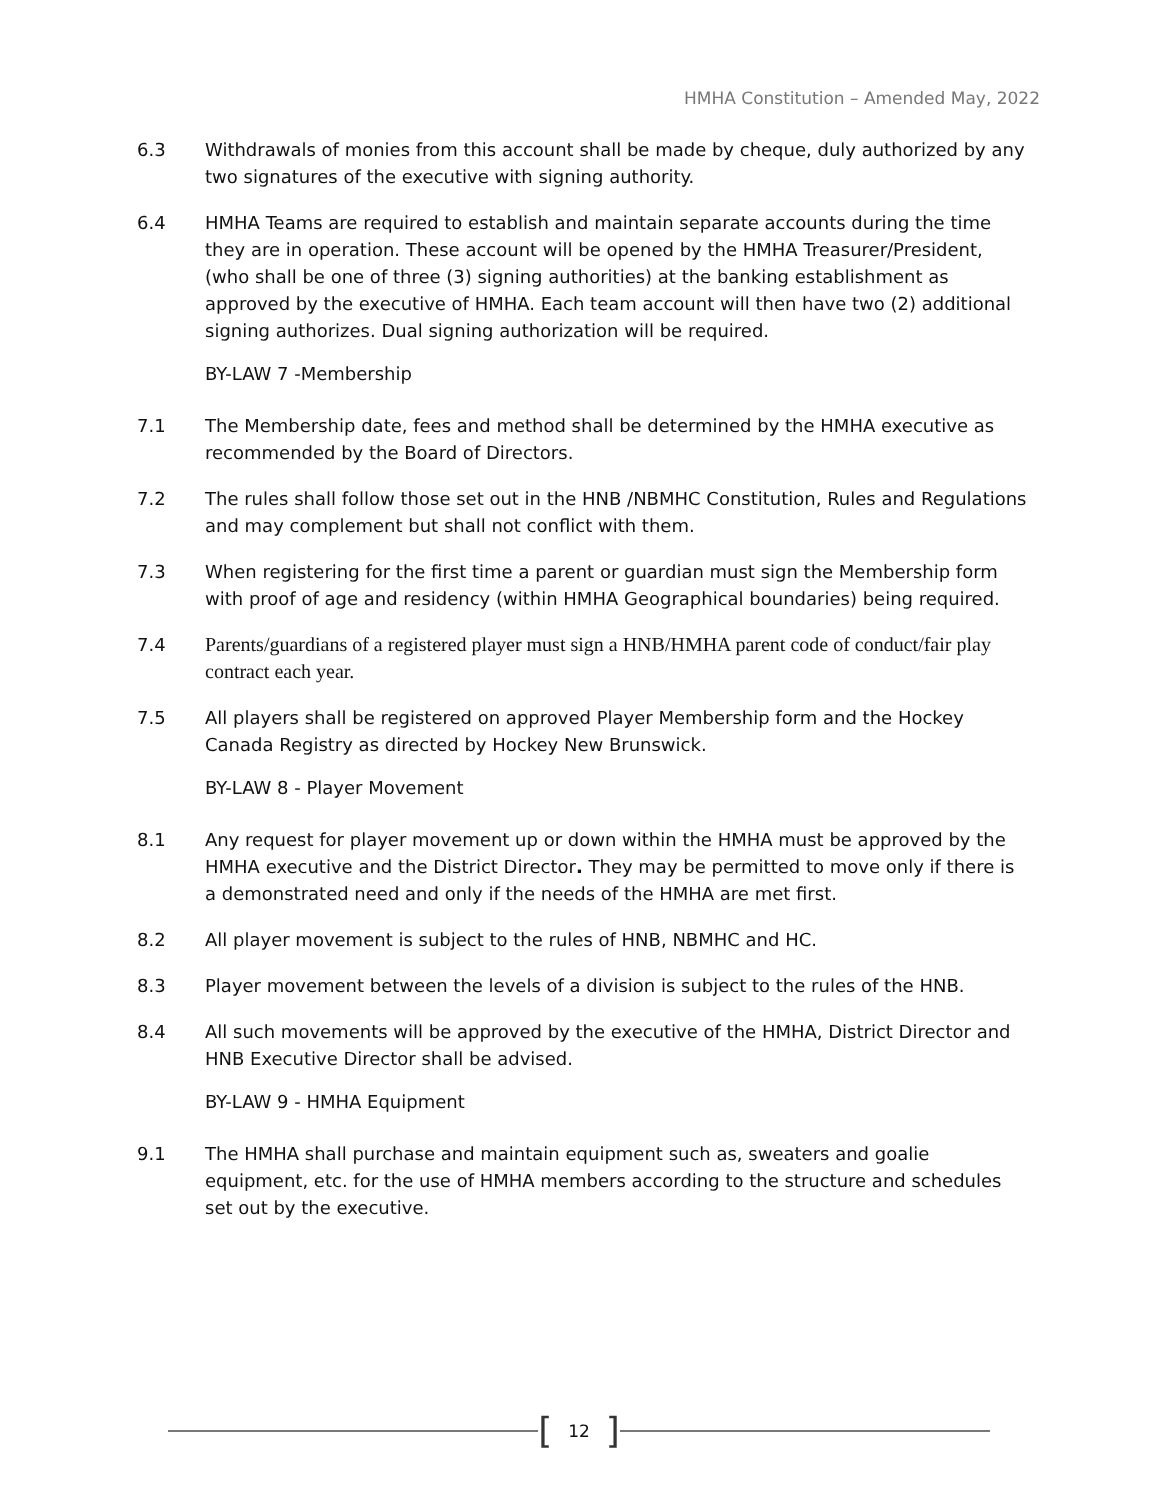HMHA Constitution – Amended May, 2022
6.3 Withdrawals of monies from this account shall be made by cheque, duly authorized by any two signatures of the executive with signing authority.
6.4 HMHA Teams are required to establish and maintain separate accounts during the time they are in operation. These account will be opened by the HMHA Treasurer/President, (who shall be one of three (3) signing authorities) at the banking establishment as approved by the executive of HMHA. Each team account will then have two (2) additional signing authorizes. Dual signing authorization will be required.
BY-LAW 7 -Membership
7.1 The Membership date, fees and method shall be determined by the HMHA executive as recommended by the Board of Directors.
7.2 The rules shall follow those set out in the HNB /NBMHC Constitution, Rules and Regulations and may complement but shall not conflict with them.
7.3 When registering for the first time a parent or guardian must sign the Membership form with proof of age and residency (within HMHA Geographical boundaries) being required.
7.4 Parents/guardians of a registered player must sign a HNB/HMHA parent code of conduct/fair play contract each year.
7.5 All players shall be registered on approved Player Membership form and the Hockey Canada Registry as directed by Hockey New Brunswick.
BY-LAW 8 - Player Movement
8.1 Any request for player movement up or down within the HMHA must be approved by the HMHA executive and the District Director. They may be permitted to move only if there is a demonstrated need and only if the needs of the HMHA are met first.
8.2 All player movement is subject to the rules of HNB, NBMHC and HC.
8.3 Player movement between the levels of a division is subject to the rules of the HNB.
8.4 All such movements will be approved by the executive of the HMHA, District Director and HNB Executive Director shall be advised.
BY-LAW 9 - HMHA Equipment
9.1 The HMHA shall purchase and maintain equipment such as, sweaters and goalie equipment, etc. for the use of HMHA members according to the structure and schedules set out by the executive.
[12]